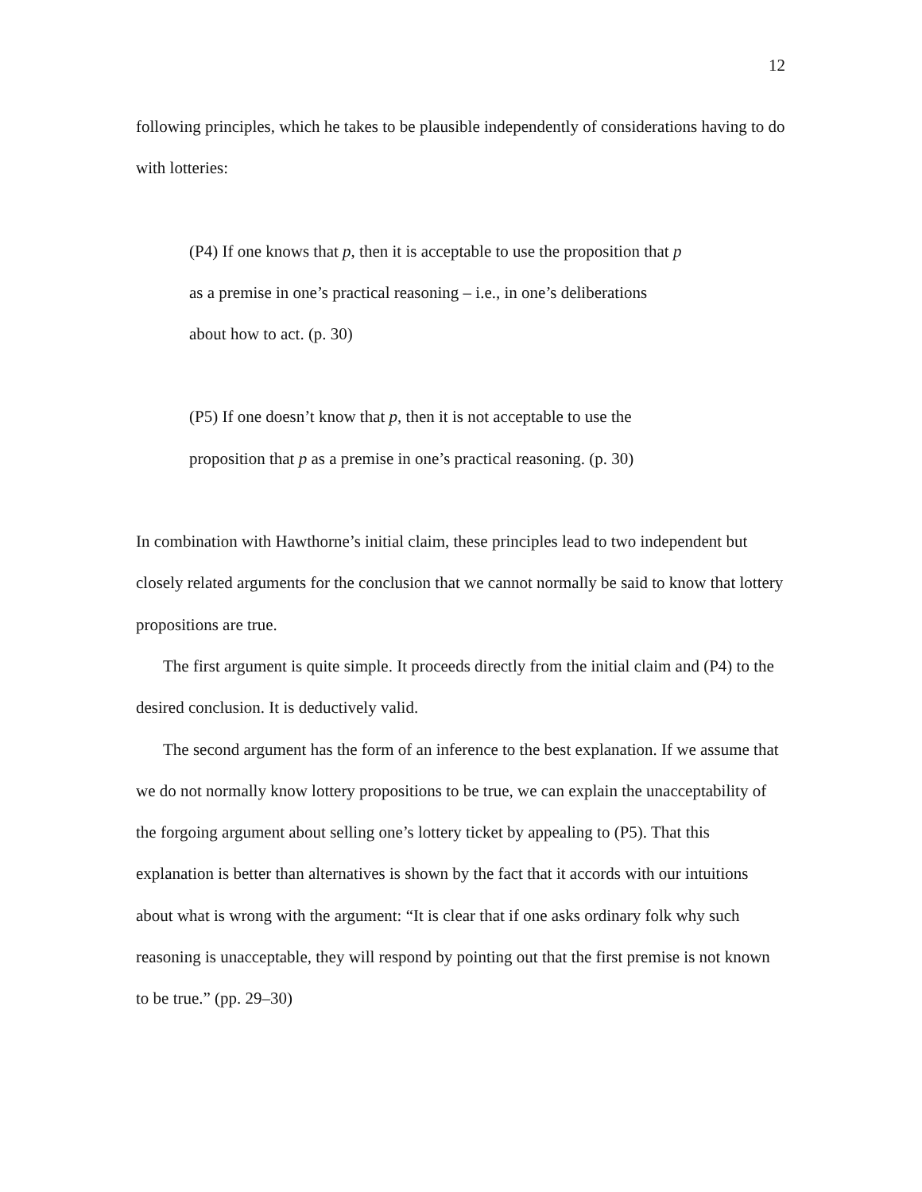12
following principles, which he takes to be plausible independently of considerations having to do with lotteries:
(P4) If one knows that p, then it is acceptable to use the proposition that p
as a premise in one’s practical reasoning – i.e., in one’s deliberations
about how to act. (p. 30)
(P5) If one doesn’t know that p, then it is not acceptable to use the
proposition that p as a premise in one’s practical reasoning. (p. 30)
In combination with Hawthorne’s initial claim, these principles lead to two independent but closely related arguments for the conclusion that we cannot normally be said to know that lottery propositions are true.
The first argument is quite simple. It proceeds directly from the initial claim and (P4) to the desired conclusion. It is deductively valid.
The second argument has the form of an inference to the best explanation. If we assume that we do not normally know lottery propositions to be true, we can explain the unacceptability of the forgoing argument about selling one’s lottery ticket by appealing to (P5). That this explanation is better than alternatives is shown by the fact that it accords with our intuitions about what is wrong with the argument: “It is clear that if one asks ordinary folk why such reasoning is unacceptable, they will respond by pointing out that the first premise is not known to be true.” (pp. 29–30)